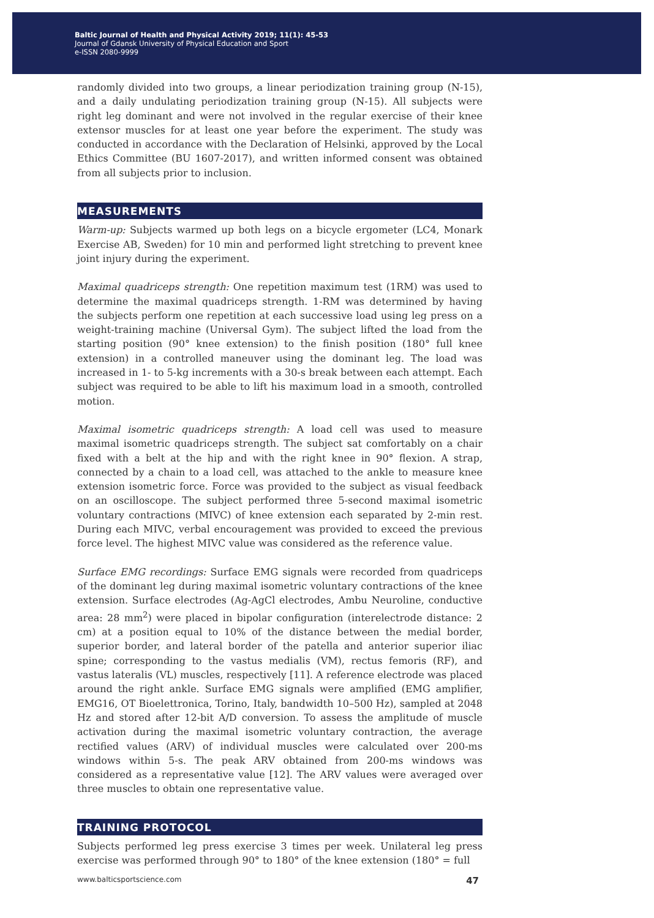Baltic Journal of Health and Physical Activity 2019; 11(1): 45-53
Journal of Gdansk University of Physical Education and Sport
e-ISSN 2080-9999
randomly divided into two groups, a linear periodization training group (N-15), and a daily undulating periodization training group (N-15). All subjects were right leg dominant and were not involved in the regular exercise of their knee extensor muscles for at least one year before the experiment. The study was conducted in accordance with the Declaration of Helsinki, approved by the Local Ethics Committee (BU 1607-2017), and written informed consent was obtained from all subjects prior to inclusion.
MEASUREMENTS
Warm-up: Subjects warmed up both legs on a bicycle ergometer (LC4, Monark Exercise AB, Sweden) for 10 min and performed light stretching to prevent knee joint injury during the experiment.
Maximal quadriceps strength: One repetition maximum test (1RM) was used to determine the maximal quadriceps strength. 1-RM was determined by having the subjects perform one repetition at each successive load using leg press on a weight-training machine (Universal Gym). The subject lifted the load from the starting position (90° knee extension) to the finish position (180° full knee extension) in a controlled maneuver using the dominant leg. The load was increased in 1- to 5-kg increments with a 30-s break between each attempt. Each subject was required to be able to lift his maximum load in a smooth, controlled motion.
Maximal isometric quadriceps strength: A load cell was used to measure maximal isometric quadriceps strength. The subject sat comfortably on a chair fixed with a belt at the hip and with the right knee in 90° flexion. A strap, connected by a chain to a load cell, was attached to the ankle to measure knee extension isometric force. Force was provided to the subject as visual feedback on an oscilloscope. The subject performed three 5-second maximal isometric voluntary contractions (MIVC) of knee extension each separated by 2-min rest. During each MIVC, verbal encouragement was provided to exceed the previous force level. The highest MIVC value was considered as the reference value.
Surface EMG recordings: Surface EMG signals were recorded from quadriceps of the dominant leg during maximal isometric voluntary contractions of the knee extension. Surface electrodes (Ag-AgCl electrodes, Ambu Neuroline, conductive area: 28 mm<sup>2</sup>) were placed in bipolar configuration (interelectrode distance: 2 cm) at a position equal to 10% of the distance between the medial border, superior border, and lateral border of the patella and anterior superior iliac spine; corresponding to the vastus medialis (VM), rectus femoris (RF), and vastus lateralis (VL) muscles, respectively [11]. A reference electrode was placed around the right ankle. Surface EMG signals were amplified (EMG amplifier, EMG16, OT Bioelettronica, Torino, Italy, bandwidth 10–500 Hz), sampled at 2048 Hz and stored after 12-bit A/D conversion. To assess the amplitude of muscle activation during the maximal isometric voluntary contraction, the average rectified values (ARV) of individual muscles were calculated over 200-ms windows within 5-s. The peak ARV obtained from 200-ms windows was considered as a representative value [12]. The ARV values were averaged over three muscles to obtain one representative value.
TRAINING PROTOCOL
Subjects performed leg press exercise 3 times per week. Unilateral leg press exercise was performed through 90° to 180° of the knee extension (180° = full
www.balticsportscience.com 47